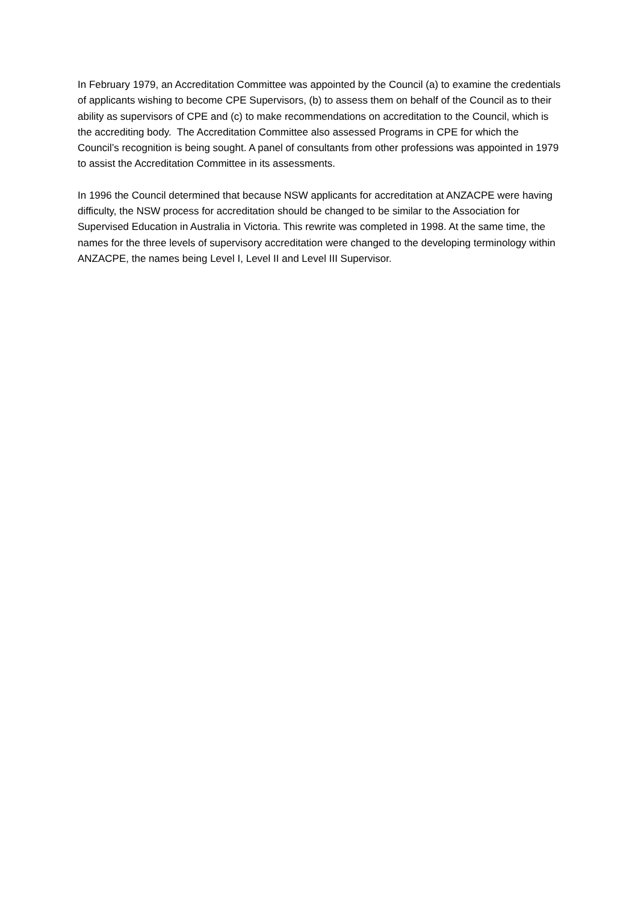In February 1979, an Accreditation Committee was appointed by the Council (a) to examine the credentials of applicants wishing to become CPE Supervisors, (b) to assess them on behalf of the Council as to their ability as supervisors of CPE and (c) to make recommendations on accreditation to the Council, which is the accrediting body. The Accreditation Committee also assessed Programs in CPE for which the Council’s recognition is being sought. A panel of consultants from other professions was appointed in 1979 to assist the Accreditation Committee in its assessments.
In 1996 the Council determined that because NSW applicants for accreditation at ANZACPE were having difficulty, the NSW process for accreditation should be changed to be similar to the Association for Supervised Education in Australia in Victoria. This rewrite was completed in 1998. At the same time, the names for the three levels of supervisory accreditation were changed to the developing terminology within ANZACPE, the names being Level I, Level II and Level III Supervisor.